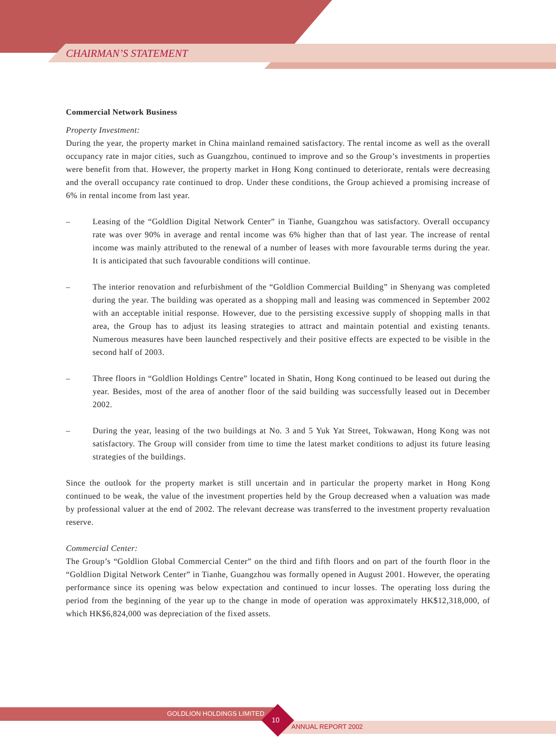CHAIRMAN’S STATEMENT
Commercial Network Business
Property Investment:
During the year, the property market in China mainland remained satisfactory. The rental income as well as the overall occupancy rate in major cities, such as Guangzhou, continued to improve and so the Group’s investments in properties were benefit from that. However, the property market in Hong Kong continued to deteriorate, rentals were decreasing and the overall occupancy rate continued to drop. Under these conditions, the Group achieved a promising increase of 6% in rental income from last year.
– Leasing of the “Goldlion Digital Network Center” in Tianhe, Guangzhou was satisfactory. Overall occupancy rate was over 90% in average and rental income was 6% higher than that of last year. The increase of rental income was mainly attributed to the renewal of a number of leases with more favourable terms during the year. It is anticipated that such favourable conditions will continue.
– The interior renovation and refurbishment of the “Goldlion Commercial Building” in Shenyang was completed during the year. The building was operated as a shopping mall and leasing was commenced in September 2002 with an acceptable initial response. However, due to the persisting excessive supply of shopping malls in that area, the Group has to adjust its leasing strategies to attract and maintain potential and existing tenants. Numerous measures have been launched respectively and their positive effects are expected to be visible in the second half of 2003.
– Three floors in “Goldlion Holdings Centre” located in Shatin, Hong Kong continued to be leased out during the year. Besides, most of the area of another floor of the said building was successfully leased out in December 2002.
– During the year, leasing of the two buildings at No. 3 and 5 Yuk Yat Street, Tokwawan, Hong Kong was not satisfactory. The Group will consider from time to time the latest market conditions to adjust its future leasing strategies of the buildings.
Since the outlook for the property market is still uncertain and in particular the property market in Hong Kong continued to be weak, the value of the investment properties held by the Group decreased when a valuation was made by professional valuer at the end of 2002. The relevant decrease was transferred to the investment property revaluation reserve.
Commercial Center:
The Group’s “Goldlion Global Commercial Center” on the third and fifth floors and on part of the fourth floor in the “Goldlion Digital Network Center” in Tianhe, Guangzhou was formally opened in August 2001. However, the operating performance since its opening was below expectation and continued to incur losses. The operating loss during the period from the beginning of the year up to the change in mode of operation was approximately HK$12,318,000, of which HK$6,824,000 was depreciation of the fixed assets.
GOLDLION HOLDINGS LIMITED
10
ANNUAL REPORT 2002